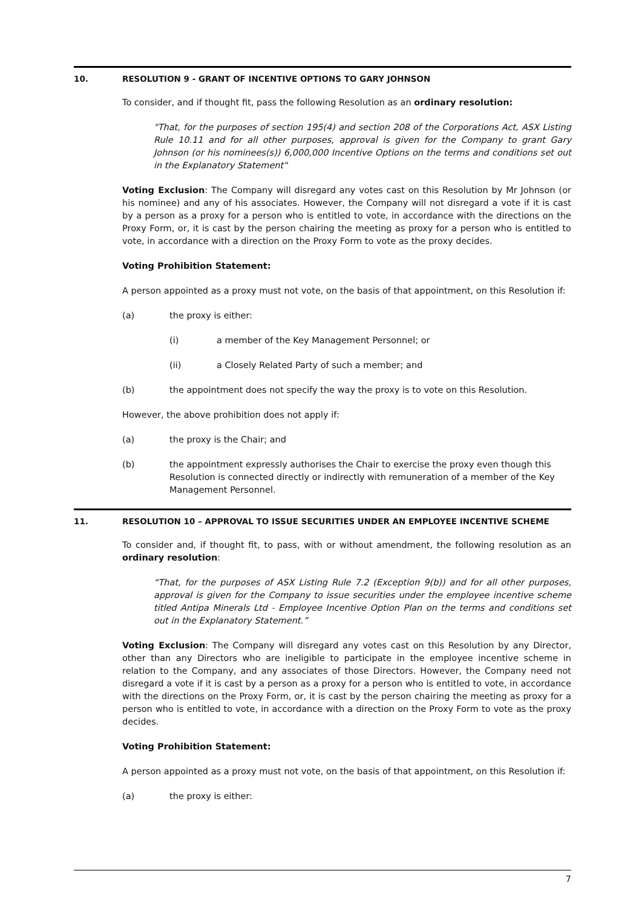10. RESOLUTION 9 - GRANT OF INCENTIVE OPTIONS TO GARY JOHNSON
To consider, and if thought fit, pass the following Resolution as an ordinary resolution:
"That, for the purposes of section 195(4) and section 208 of the Corporations Act, ASX Listing Rule 10.11 and for all other purposes, approval is given for the Company to grant Gary Johnson (or his nominees(s)) 6,000,000 Incentive Options on the terms and conditions set out in the Explanatory Statement"
Voting Exclusion: The Company will disregard any votes cast on this Resolution by Mr Johnson (or his nominee) and any of his associates. However, the Company will not disregard a vote if it is cast by a person as a proxy for a person who is entitled to vote, in accordance with the directions on the Proxy Form, or, it is cast by the person chairing the meeting as proxy for a person who is entitled to vote, in accordance with a direction on the Proxy Form to vote as the proxy decides.
Voting Prohibition Statement:
A person appointed as a proxy must not vote, on the basis of that appointment, on this Resolution if:
(a) the proxy is either:
(i) a member of the Key Management Personnel; or
(ii) a Closely Related Party of such a member; and
(b) the appointment does not specify the way the proxy is to vote on this Resolution.
However, the above prohibition does not apply if:
(a) the proxy is the Chair; and
(b) the appointment expressly authorises the Chair to exercise the proxy even though this Resolution is connected directly or indirectly with remuneration of a member of the Key Management Personnel.
11. RESOLUTION 10 – APPROVAL TO ISSUE SECURITIES UNDER AN EMPLOYEE INCENTIVE SCHEME
To consider and, if thought fit, to pass, with or without amendment, the following resolution as an ordinary resolution:
“That, for the purposes of ASX Listing Rule 7.2 (Exception 9(b)) and for all other purposes, approval is given for the Company to issue securities under the employee incentive scheme titled Antipa Minerals Ltd - Employee Incentive Option Plan on the terms and conditions set out in the Explanatory Statement.”
Voting Exclusion: The Company will disregard any votes cast on this Resolution by any Director, other than any Directors who are ineligible to participate in the employee incentive scheme in relation to the Company, and any associates of those Directors. However, the Company need not disregard a vote if it is cast by a person as a proxy for a person who is entitled to vote, in accordance with the directions on the Proxy Form, or, it is cast by the person chairing the meeting as proxy for a person who is entitled to vote, in accordance with a direction on the Proxy Form to vote as the proxy decides.
Voting Prohibition Statement:
A person appointed as a proxy must not vote, on the basis of that appointment, on this Resolution if:
(a) the proxy is either:
7